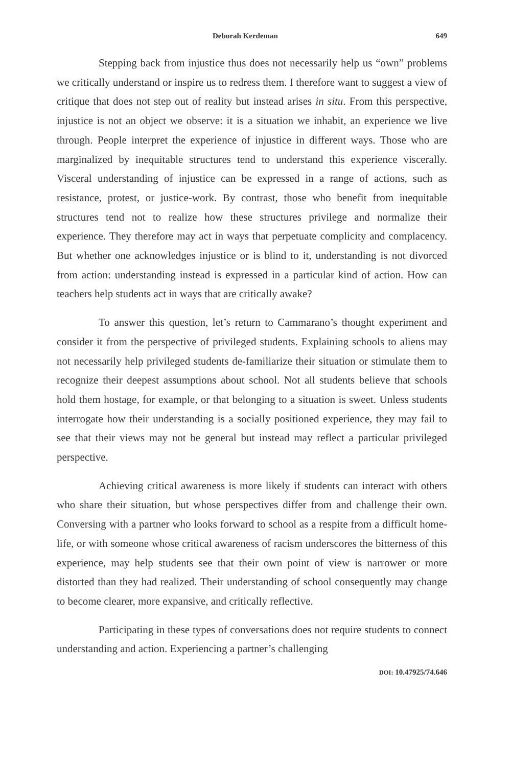Deborah Kerdeman 649
Stepping back from injustice thus does not necessarily help us “own” problems we critically understand or inspire us to redress them. I therefore want to suggest a view of critique that does not step out of reality but instead arises in situ. From this perspective, injustice is not an object we observe: it is a situation we inhabit, an experience we live through. People interpret the experience of injustice in different ways. Those who are marginalized by inequitable structures tend to understand this experience viscerally. Visceral understanding of injustice can be expressed in a range of actions, such as resistance, protest, or justice-work. By contrast, those who benefit from inequitable structures tend not to realize how these structures privilege and normalize their experience. They therefore may act in ways that perpetuate complicity and complacency. But whether one acknowledges injustice or is blind to it, understanding is not divorced from action: understanding instead is expressed in a particular kind of action. How can teachers help students act in ways that are critically awake?
To answer this question, let’s return to Cammarano’s thought experiment and consider it from the perspective of privileged students. Explaining schools to aliens may not necessarily help privileged students de-familiarize their situation or stimulate them to recognize their deepest assumptions about school. Not all students believe that schools hold them hostage, for example, or that belonging to a situation is sweet. Unless students interrogate how their understanding is a socially positioned experience, they may fail to see that their views may not be general but instead may reflect a particular privileged perspective.
Achieving critical awareness is more likely if students can interact with others who share their situation, but whose perspectives differ from and challenge their own. Conversing with a partner who looks forward to school as a respite from a difficult home-life, or with someone whose critical awareness of racism underscores the bitterness of this experience, may help students see that their own point of view is narrower or more distorted than they had realized. Their understanding of school consequently may change to become clearer, more expansive, and critically reflective.
Participating in these types of conversations does not require students to connect understanding and action. Experiencing a partner’s challenging
DOI: 10.47925/74.646